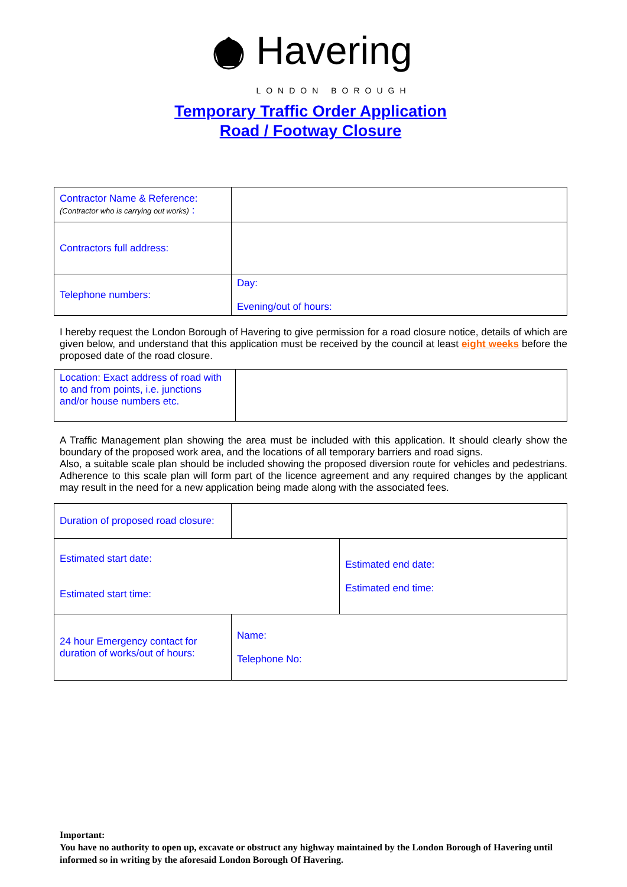Havering LONDON BOROUGH
Temporary Traffic Order Application
Road / Footway Closure
| Contractor Name & Reference: (Contractor who is carrying out works) : | |
| Contractors full address: | |
| Telephone numbers: | Day: Evening/out of hours: |
I hereby request the London Borough of Havering to give permission for a road closure notice, details of which are given below, and understand that this application must be received by the council at least eight weeks before the proposed date of the road closure.
| Location: Exact address of road with to and from points, i.e. junctions and/or house numbers etc. | |
A Traffic Management plan showing the area must be included with this application. It should clearly show the boundary of the proposed work area, and the locations of all temporary barriers and road signs.
Also, a suitable scale plan should be included showing the proposed diversion route for vehicles and pedestrians. Adherence to this scale plan will form part of the licence agreement and any required changes by the applicant may result in the need for a new application being made along with the associated fees.
| Duration of proposed road closure: | | |
| Estimated start date: Estimated start time: | | Estimated end date: Estimated end time: |
| 24 hour Emergency contact for duration of works/out of hours: | Name: Telephone No: | |
Important:
You have no authority to open up, excavate or obstruct any highway maintained by the London Borough of Havering until informed so in writing by the aforesaid London Borough Of Havering.